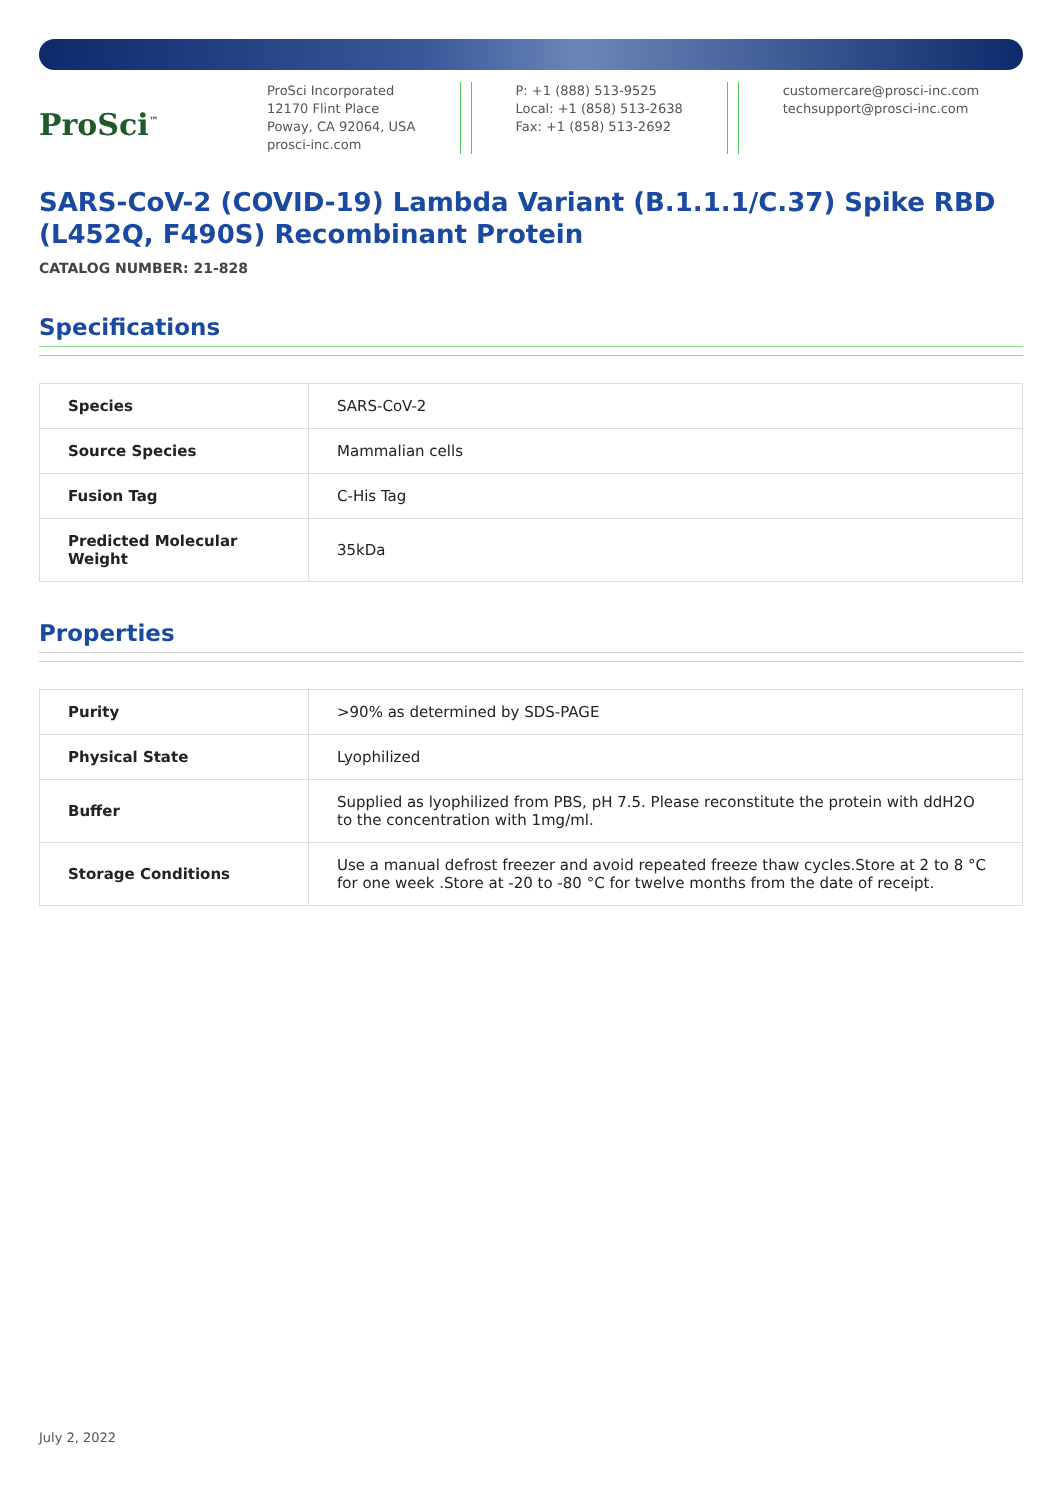ProSci<sup>™</sup>
ProSci Incorporated
12170 Flint Place
Poway, CA 92064, USA
prosci-inc.com
P: +1 (888) 513-9525
Local: +1 (858) 513-2638
Fax: +1 (858) 513-2692
customercare@prosci-inc.com
techsupport@prosci-inc.com
SARS-CoV-2 (COVID-19) Lambda Variant (B.1.1.1/C.37) Spike RBD (L452Q, F490S) Recombinant Protein
CATALOG NUMBER: 21-828
Specifications
| Species | SARS-CoV-2 |
| Source Species | Mammalian cells |
| Fusion Tag | C-His Tag |
| Predicted Molecular Weight | 35kDa |
Properties
| Purity | >90% as determined by SDS-PAGE |
| Physical State | Lyophilized |
| Buffer | Supplied as lyophilized from PBS, pH 7.5. Please reconstitute the protein with ddH2O to the concentration with 1mg/ml. |
| Storage Conditions | Use a manual defrost freezer and avoid repeated freeze thaw cycles.Store at 2 to 8 °C for one week .Store at -20 to -80 °C for twelve months from the date of receipt. |
July 2, 2022